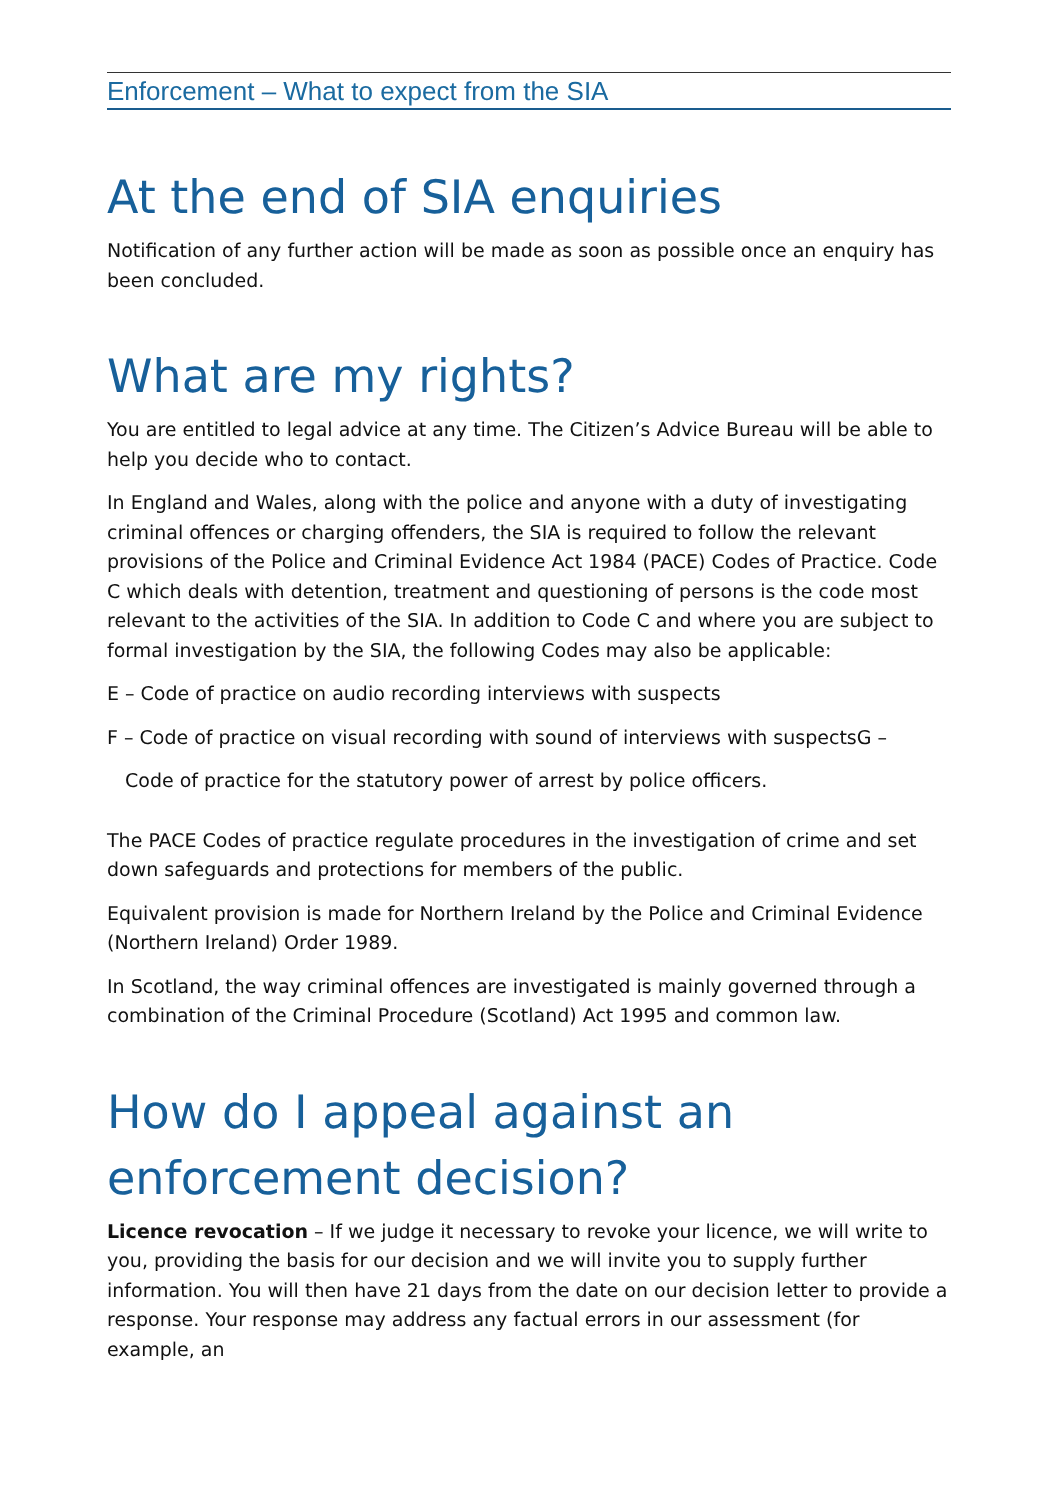Enforcement – What to expect from the SIA
At the end of SIA enquiries
Notification of any further action will be made as soon as possible once an enquiry has been concluded.
What are my rights?
You are entitled to legal advice at any time. The Citizen’s Advice Bureau will be able to help you decide who to contact.
In England and Wales, along with the police and anyone with a duty of investigating criminal offences or charging offenders, the SIA is required to follow the relevant provisions of the Police and Criminal Evidence Act 1984 (PACE) Codes of Practice. Code C which deals with detention, treatment and questioning of persons is the code most relevant to the activities of the SIA. In addition to Code C and where you are subject to formal investigation by the SIA, the following Codes may also be applicable:
E – Code of practice on audio recording interviews with suspects
F – Code of practice on visual recording with sound of interviews with suspectsG –
Code of practice for the statutory power of arrest by police officers.
The PACE Codes of practice regulate procedures in the investigation of crime and set down safeguards and protections for members of the public.
Equivalent provision is made for Northern Ireland by the Police and Criminal Evidence (Northern Ireland) Order 1989.
In Scotland, the way criminal offences are investigated is mainly governed through a combination of the Criminal Procedure (Scotland) Act 1995 and common law.
How do I appeal against an enforcement decision?
Licence revocation – If we judge it necessary to revoke your licence, we will write to you, providing the basis for our decision and we will invite you to supply further information. You will then have 21 days from the date on our decision letter to provide a response. Your response may address any factual errors in our assessment (for example, an